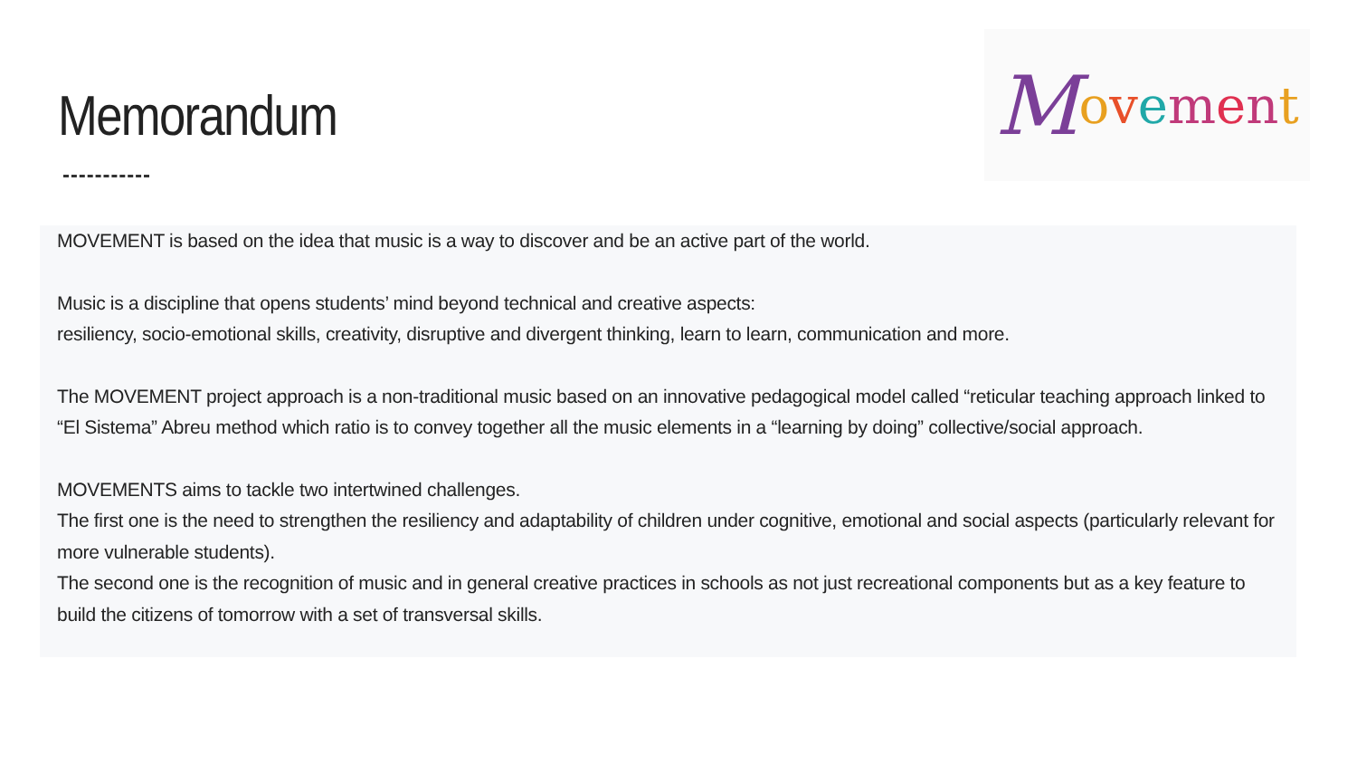Memorandum
Movement
MOVEMENT is based on the idea that music is a way to discover and be an active part of the world.
Music is a discipline that opens students’ mind beyond technical and creative aspects:
resiliency, socio-emotional skills, creativity, disruptive and divergent thinking, learn to learn, communication and more.
The MOVEMENT project approach is a non-traditional music based on an innovative pedagogical model called “reticular teaching approach linked to “El Sistema” Abreu method which ratio is to convey together all the music elements in a “learning by doing” collective/social approach.
MOVEMENTS aims to tackle two intertwined challenges.
The first one is the need to strengthen the resiliency and adaptability of children under cognitive, emotional and social aspects (particularly relevant for more vulnerable students).
The second one is the recognition of music and in general creative practices in schools as not just recreational components but as a key feature to build the citizens of tomorrow with a set of transversal skills.